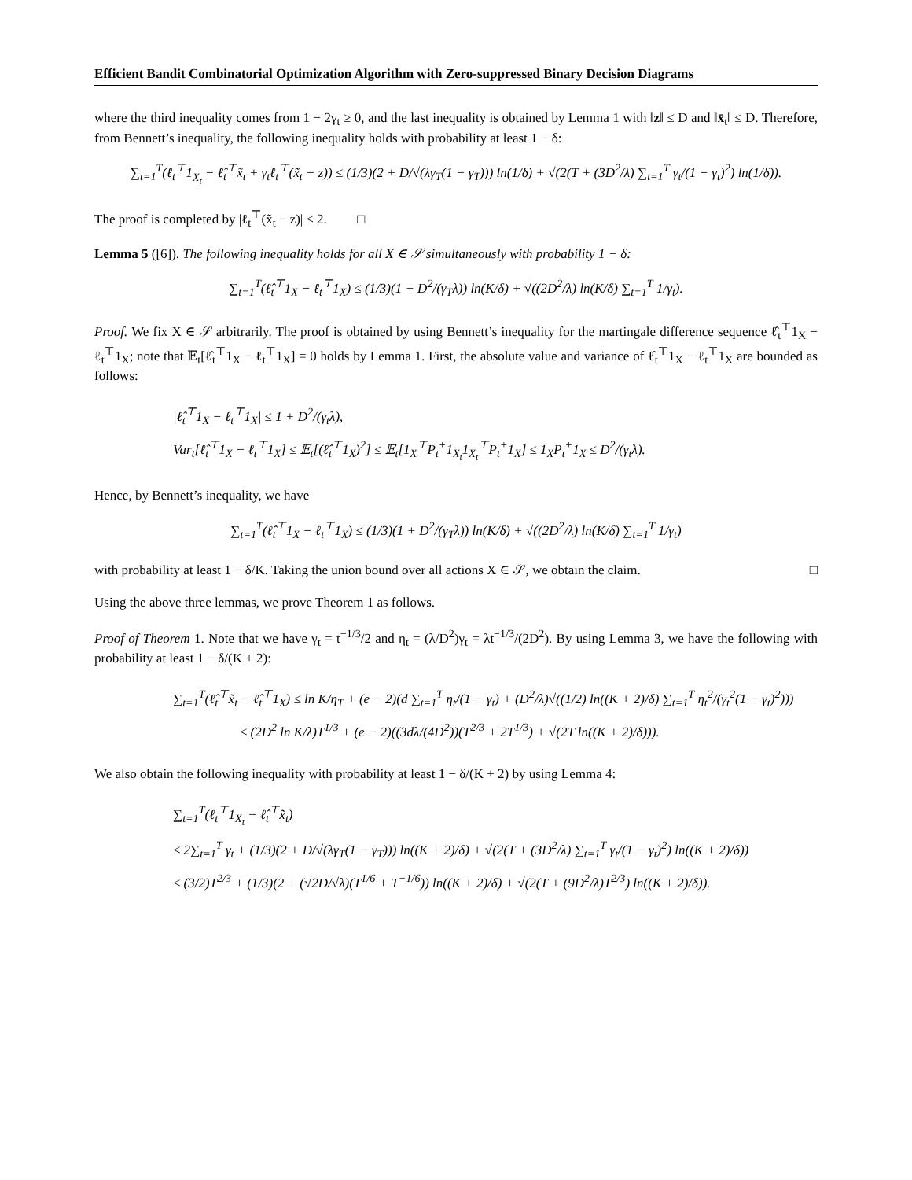Efficient Bandit Combinatorial Optimization Algorithm with Zero-suppressed Binary Decision Diagrams
where the third inequality comes from 1 − 2γ<sub>t</sub> ≥ 0, and the last inequality is obtained by Lemma 1 with ‖z‖ ≤ D and ‖x̄<sub>t</sub>‖ ≤ D. Therefore, from Bennett’s inequality, the following inequality holds with probability at least 1 − δ:
∑<sub>t=1</sub><sup>T</sup>(ℓ<sub>t</sub><sup>⊤</sup>1<sub>X<sub>t</sub></sub> − ℓ̂<sub>t</sub><sup>⊤</sup>x̃<sub>t</sub> + γ<sub>t</sub>ℓ<sub>t</sub><sup>⊤</sup>(x̃<sub>t</sub> − z)) ≤ (1/3)(2 + D/√(λγ<sub>T</sub>(1 − γ<sub>T</sub>))) ln(1/δ) + √(2(T + (3D<sup>2</sup>/λ) ∑<sub>t=1</sub><sup>T</sup> γ<sub>t</sub>/(1 − γ<sub>t</sub>)<sup>2</sup>) ln(1/δ)).
The proof is completed by |ℓ<sub>t</sub><sup>⊤</sup>(x̃<sub>t</sub> − z)| ≤ 2. □
Lemma 5 ([6]). The following inequality holds for all X ∈ 𝒮 simultaneously with probability 1 − δ:
∑<sub>t=1</sub><sup>T</sup>(ℓ̂<sub>t</sub><sup>⊤</sup>1<sub>X</sub> − ℓ<sub>t</sub><sup>⊤</sup>1<sub>X</sub>) ≤ (1/3)(1 + D<sup>2</sup>/(γ<sub>T</sub>λ)) ln(K/δ) + √((2D<sup>2</sup>/λ) ln(K/δ) ∑<sub>t=1</sub><sup>T</sup> 1/γ<sub>t</sub>).
Proof. We fix X ∈ 𝒮 arbitrarily. The proof is obtained by using Bennett’s inequality for the martingale difference sequence ℓ̂<sub>t</sub><sup>⊤</sup>1<sub>X</sub> − ℓ<sub>t</sub><sup>⊤</sup>1<sub>X</sub>; note that 𝔼<sub>t</sub>[ℓ̂<sub>t</sub><sup>⊤</sup>1<sub>X</sub> − ℓ<sub>t</sub><sup>⊤</sup>1<sub>X</sub>] = 0 holds by Lemma 1. First, the absolute value and variance of ℓ̂<sub>t</sub><sup>⊤</sup>1<sub>X</sub> − ℓ<sub>t</sub><sup>⊤</sup>1<sub>X</sub> are bounded as follows:
|ℓ̂<sub>t</sub><sup>⊤</sup>1<sub>X</sub> − ℓ<sub>t</sub><sup>⊤</sup>1<sub>X</sub>| ≤ 1 + D<sup>2</sup>/(γ<sub>t</sub>λ),
Var<sub>t</sub>[ℓ̂<sub>t</sub><sup>⊤</sup>1<sub>X</sub> − ℓ<sub>t</sub><sup>⊤</sup>1<sub>X</sub>] ≤ 𝔼<sub>t</sub>[(ℓ̂<sub>t</sub><sup>⊤</sup>1<sub>X</sub>)<sup>2</sup>] ≤ 𝔼<sub>t</sub>[1<sub>X</sub><sup>⊤</sup>P<sub>t</sub><sup>+</sup>1<sub>X<sub>t</sub></sub>1<sub>X<sub>t</sub></sub><sup>⊤</sup>P<sub>t</sub><sup>+</sup>1<sub>X</sub>] ≤ 1<sub>X</sub>P<sub>t</sub><sup>+</sup>1<sub>X</sub> ≤ D<sup>2</sup>/(γ<sub>t</sub>λ).
Hence, by Bennett’s inequality, we have
∑<sub>t=1</sub><sup>T</sup>(ℓ̂<sub>t</sub><sup>⊤</sup>1<sub>X</sub> − ℓ<sub>t</sub><sup>⊤</sup>1<sub>X</sub>) ≤ (1/3)(1 + D<sup>2</sup>/(γ<sub>T</sub>λ)) ln(K/δ) + √((2D<sup>2</sup>/λ) ln(K/δ) ∑<sub>t=1</sub><sup>T</sup> 1/γ<sub>t</sub>)
with probability at least 1 − δ/K. Taking the union bound over all actions X ∈ 𝒮, we obtain the claim. □
Using the above three lemmas, we prove Theorem 1 as follows.
Proof of Theorem 1. Note that we have γ<sub>t</sub> = t<sup>−1/3</sup>/2 and η<sub>t</sub> = (λ/D<sup>2</sup>)γ<sub>t</sub> = λt<sup>−1/3</sup>/(2D<sup>2</sup>). By using Lemma 3, we have the following with probability at least 1 − δ/(K + 2):
∑<sub>t=1</sub><sup>T</sup>(ℓ̂<sub>t</sub><sup>⊤</sup>x̃<sub>t</sub> − ℓ̂<sub>t</sub><sup>⊤</sup>1<sub>X</sub>) ≤ ln K/η<sub>T</sub> + (e − 2)(d ∑<sub>t=1</sub><sup>T</sup> η<sub>t</sub>/(1 − γ<sub>t</sub>) + (D<sup>2</sup>/λ)√((1/2) ln((K + 2)/δ) ∑<sub>t=1</sub><sup>T</sup> η<sub>t</sub><sup>2</sup>/(γ<sub>t</sub><sup>2</sup>(1 − γ<sub>t</sub>)<sup>2</sup>)))
≤ (2D<sup>2</sup> ln K/λ)T<sup>1/3</sup> + (e − 2)((3dλ/(4D<sup>2</sup>))(T<sup>2/3</sup> + 2T<sup>1/3</sup>) + √(2T ln((K + 2)/δ))).
We also obtain the following inequality with probability at least 1 − δ/(K + 2) by using Lemma 4:
∑<sub>t=1</sub><sup>T</sup>(ℓ<sub>t</sub><sup>⊤</sup>1<sub>X<sub>t</sub></sub> − ℓ̂<sub>t</sub><sup>⊤</sup>x̃<sub>t</sub>)
≤ 2∑<sub>t=1</sub><sup>T</sup> γ<sub>t</sub> + (1/3)(2 + D/√(λγ<sub>T</sub>(1 − γ<sub>T</sub>))) ln((K + 2)/δ) + √(2(T + (3D<sup>2</sup>/λ) ∑<sub>t=1</sub><sup>T</sup> γ<sub>t</sub>/(1 − γ<sub>t</sub>)<sup>2</sup>) ln((K + 2)/δ))
≤ (3/2)T<sup>2/3</sup> + (1/3)(2 + (√2D/√λ)(T<sup>1/6</sup> + T<sup>−1/6</sup>)) ln((K + 2)/δ) + √(2(T + (9D<sup>2</sup>/λ)T<sup>2/3</sup>) ln((K + 2)/δ)).